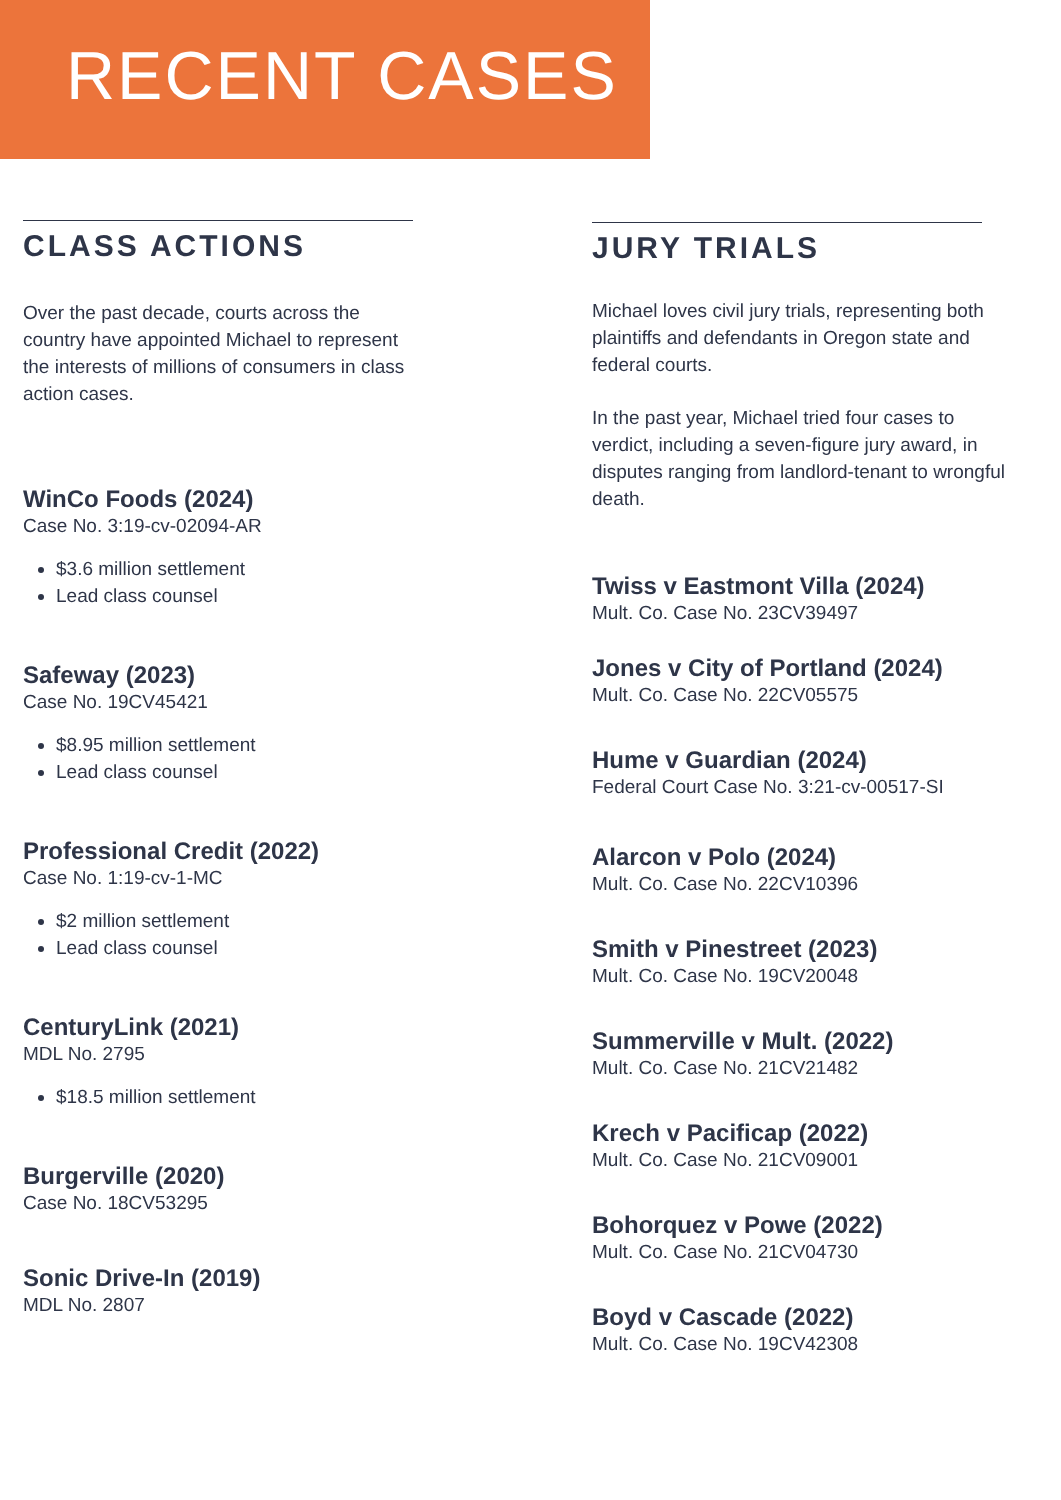RECENT CASES
CLASS ACTIONS
Over the past decade, courts across the country have appointed Michael to represent the interests of millions of consumers in class action cases.
WinCo Foods (2024)
Case No. 3:19-cv-02094-AR
$3.6 million settlement
Lead class counsel
Safeway (2023)
Case No. 19CV45421
$8.95 million settlement
Lead class counsel
Professional Credit (2022)
Case No. 1:19-cv-1-MC
$2 million settlement
Lead class counsel
CenturyLink (2021)
MDL No. 2795
$18.5 million settlement
Burgerville (2020)
Case No. 18CV53295
Sonic Drive-In (2019)
MDL No. 2807
JURY TRIALS
Michael loves civil jury trials, representing both plaintiffs and defendants in Oregon state and federal courts.
In the past year, Michael tried four cases to verdict, including a seven-figure jury award, in disputes ranging from landlord-tenant to wrongful death.
Twiss v Eastmont Villa (2024)
Mult. Co. Case No. 23CV39497
Jones v City of Portland (2024)
Mult. Co. Case No. 22CV05575
Hume v Guardian (2024)
Federal Court Case No. 3:21-cv-00517-SI
Alarcon v Polo (2024)
Mult. Co. Case No. 22CV10396
Smith v Pinestreet (2023)
Mult. Co. Case No. 19CV20048
Summerville v Mult. (2022)
Mult. Co. Case No. 21CV21482
Krech v Pacificap (2022)
Mult. Co. Case No. 21CV09001
Bohorquez v Powe (2022)
Mult. Co. Case No. 21CV04730
Boyd v Cascade (2022)
Mult. Co. Case No. 19CV42308